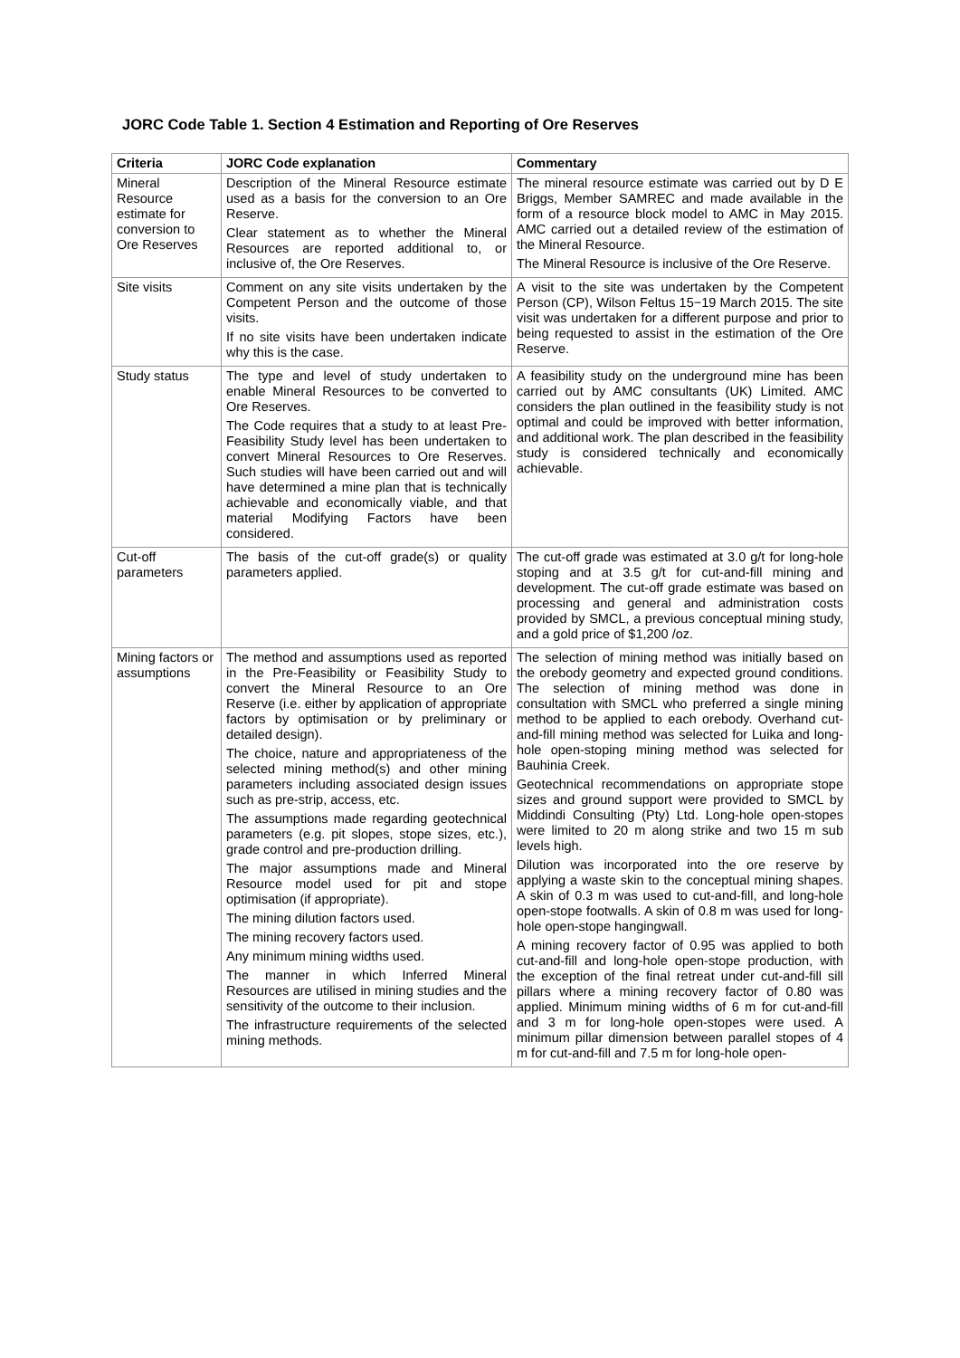JORC Code Table 1. Section 4 Estimation and Reporting of Ore Reserves
| Criteria | JORC Code explanation | Commentary |
| --- | --- | --- |
| Mineral Resource estimate for conversion to Ore Reserves | Description of the Mineral Resource estimate used as a basis for the conversion to an Ore Reserve. Clear statement as to whether the Mineral Resources are reported additional to, or inclusive of, the Ore Reserves. | The mineral resource estimate was carried out by D E Briggs, Member SAMREC and made available in the form of a resource block model to AMC in May 2015. AMC carried out a detailed review of the estimation of the Mineral Resource. The Mineral Resource is inclusive of the Ore Reserve. |
| Site visits | Comment on any site visits undertaken by the Competent Person and the outcome of those visits. If no site visits have been undertaken indicate why this is the case. | A visit to the site was undertaken by the Competent Person (CP), Wilson Feltus 15−19 March 2015. The site visit was undertaken for a different purpose and prior to being requested to assist in the estimation of the Ore Reserve. |
| Study status | The type and level of study undertaken to enable Mineral Resources to be converted to Ore Reserves. The Code requires that a study to at least Pre-Feasibility Study level has been undertaken to convert Mineral Resources to Ore Reserves. Such studies will have been carried out and will have determined a mine plan that is technically achievable and economically viable, and that material Modifying Factors have been considered. | A feasibility study on the underground mine has been carried out by AMC consultants (UK) Limited. AMC considers the plan outlined in the feasibility study is not optimal and could be improved with better information, and additional work. The plan described in the feasibility study is considered technically and economically achievable. |
| Cut-off parameters | The basis of the cut-off grade(s) or quality parameters applied. | The cut-off grade was estimated at 3.0 g/t for long-hole stoping and at 3.5 g/t for cut-and-fill mining and development. The cut-off grade estimate was based on processing and general and administration costs provided by SMCL, a previous conceptual mining study, and a gold price of $1,200 /oz. |
| Mining factors or assumptions | The method and assumptions used as reported in the Pre-Feasibility or Feasibility Study to convert the Mineral Resource to an Ore Reserve (i.e. either by application of appropriate factors by optimisation or by preliminary or detailed design). The choice, nature and appropriateness of the selected mining method(s) and other mining parameters including associated design issues such as pre-strip, access, etc. The assumptions made regarding geotechnical parameters (e.g. pit slopes, stope sizes, etc.), grade control and pre-production drilling. The major assumptions made and Mineral Resource model used for pit and stope optimisation (if appropriate). The mining dilution factors used. The mining recovery factors used. Any minimum mining widths used. The manner in which Inferred Mineral Resources are utilised in mining studies and the sensitivity of the outcome to their inclusion. The infrastructure requirements of the selected mining methods. | The selection of mining method was initially based on the orebody geometry and expected ground conditions. The selection of mining method was done in consultation with SMCL who preferred a single mining method to be applied to each orebody. Overhand cut-and-fill mining method was selected for Luika and long-hole open-stoping mining method was selected for Bauhinia Creek. Geotechnical recommendations on appropriate stope sizes and ground support were provided to SMCL by Middindi Consulting (Pty) Ltd. Long-hole open-stopes were limited to 20 m along strike and two 15 m sub levels high. Dilution was incorporated into the ore reserve by applying a waste skin to the conceptual mining shapes. A skin of 0.3 m was used to cut-and-fill, and long-hole open-stope footwalls. A skin of 0.8 m was used for long-hole open-stope hangingwall. A mining recovery factor of 0.95 was applied to both cut-and-fill and long-hole open-stope production, with the exception of the final retreat under cut-and-fill sill pillars where a mining recovery factor of 0.80 was applied. Minimum mining widths of 6 m for cut-and-fill and 3 m for long-hole open-stopes were used. A minimum pillar dimension between parallel stopes of 4 m for cut-and-fill and 7.5 m for long-hole open- |